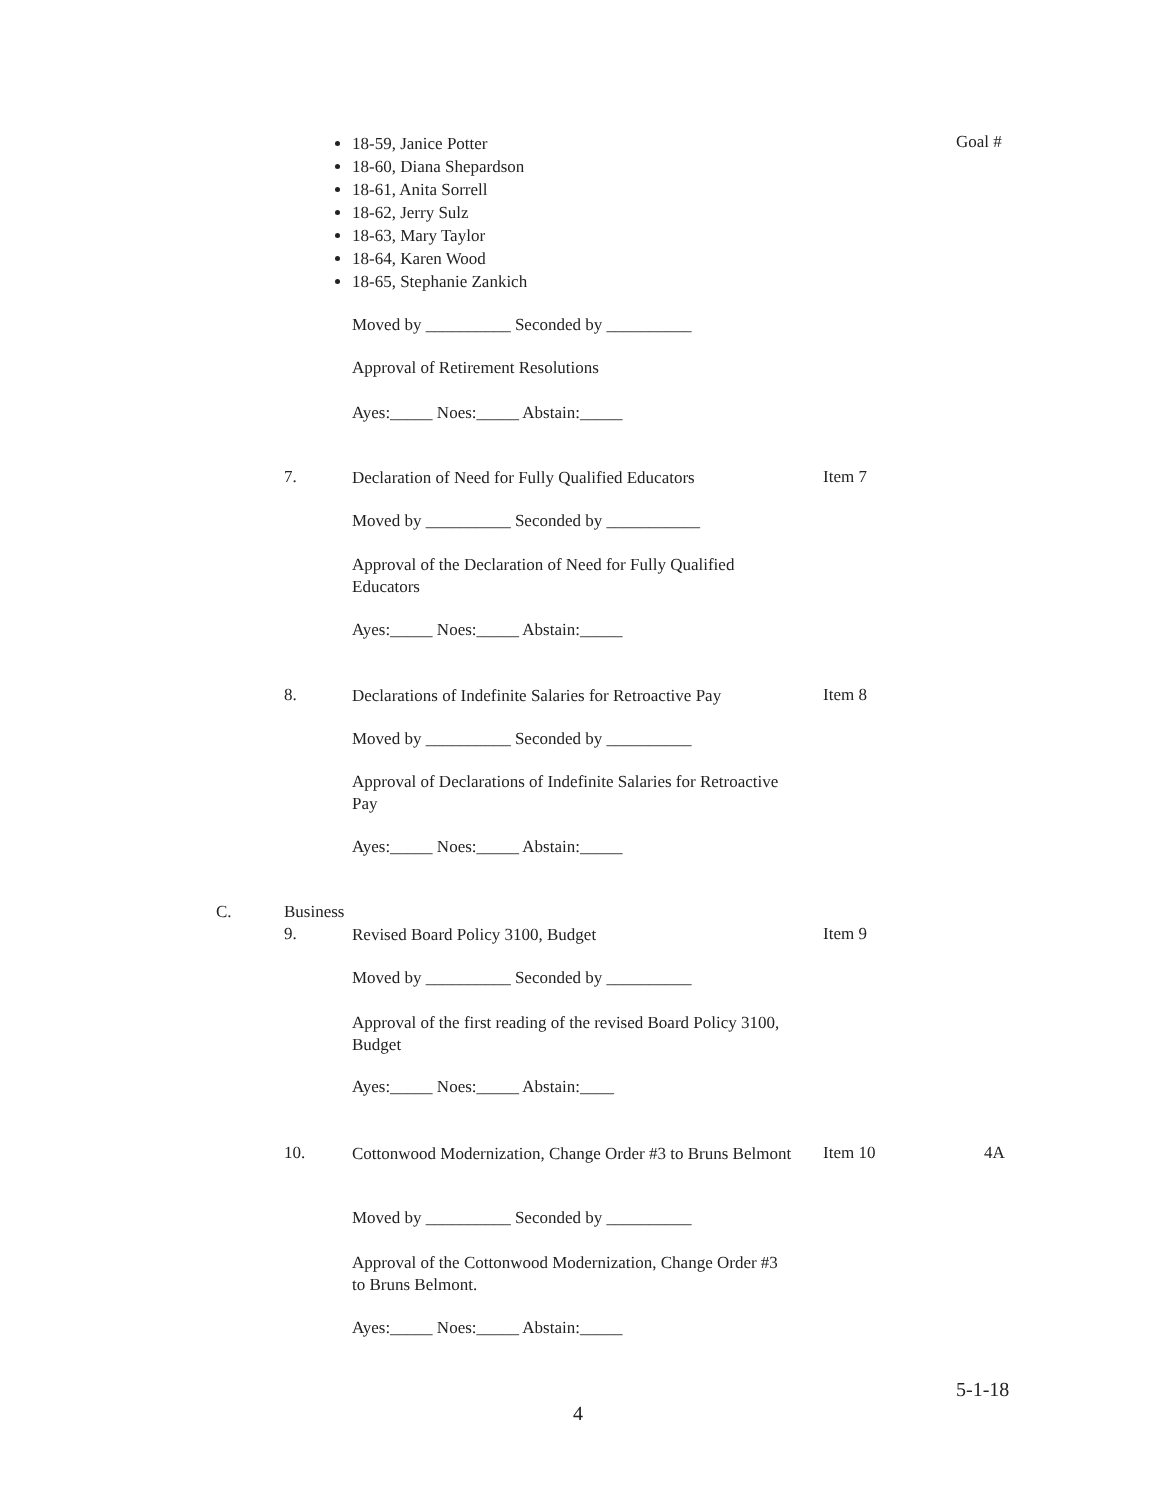18-59, Janice Potter
18-60, Diana Shepardson
18-61, Anita Sorrell
18-62, Jerry Sulz
18-63, Mary Taylor
18-64, Karen Wood
18-65, Stephanie Zankich
Goal #
Moved by __________ Seconded by __________
Approval of Retirement Resolutions
Ayes:_____ Noes:_____ Abstain:_____
7.
Declaration of Need for Fully Qualified Educators
Item 7
Moved by __________ Seconded by ___________
Approval of the Declaration of Need for Fully Qualified Educators
Ayes:_____ Noes:_____ Abstain:_____
8.
Declarations of Indefinite Salaries for Retroactive Pay
Item 8
Moved by __________ Seconded by __________
Approval of Declarations of Indefinite Salaries for Retroactive Pay
Ayes:_____ Noes:_____ Abstain:_____
C. Business
9. Revised Board Policy 3100, Budget Item 9
Moved by __________ Seconded by __________
Approval of the first reading of the revised Board Policy 3100, Budget
Ayes:_____ Noes:_____ Abstain:____
10.
Cottonwood Modernization, Change Order #3 to Bruns Belmont
Item 10 4A
Moved by __________ Seconded by __________
Approval of the Cottonwood Modernization, Change Order #3 to Bruns Belmont.
Ayes:_____ Noes:_____ Abstain:_____
5-1-18
4